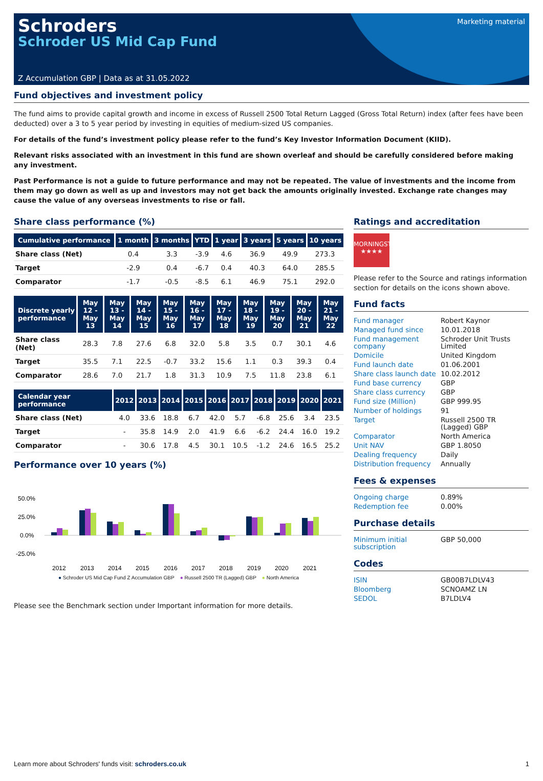Schroders
Schroder US Mid Cap Fund
Marketing material
Z Accumulation GBP | Data as at 31.05.2022
Fund objectives and investment policy
The fund aims to provide capital growth and income in excess of Russell 2500 Total Return Lagged (Gross Total Return) index (after fees have been deducted) over a 3 to 5 year period by investing in equities of medium-sized US companies.
For details of the fund’s investment policy please refer to the fund’s Key Investor Information Document (KIID).
Relevant risks associated with an investment in this fund are shown overleaf and should be carefully considered before making any investment.
Past Performance is not a guide to future performance and may not be repeated. The value of investments and the income from them may go down as well as up and investors may not get back the amounts originally invested. Exchange rate changes may cause the value of any overseas investments to rise or fall.
Share class performance (%)
| Cumulative performance | 1 month | 3 months | YTD | 1 year | 3 years | 5 years | 10 years |
| --- | --- | --- | --- | --- | --- | --- | --- |
| Share class (Net) | 0.4 | 3.3 | -3.9 | 4.6 | 36.9 | 49.9 | 273.3 |
| Target | -2.9 | 0.4 | -6.7 | 0.4 | 40.3 | 64.0 | 285.5 |
| Comparator | -1.7 | -0.5 | -8.5 | 6.1 | 46.9 | 75.1 | 292.0 |
| Discrete yearly performance | May 12 - May 13 | May 13 - May 14 | May 14 - May 15 | May 15 - May 16 | May 16 - May 17 | May 17 - May 18 | May 18 - May 19 | May 19 - May 20 | May 20 - May 21 | May 21 - May 22 |
| --- | --- | --- | --- | --- | --- | --- | --- | --- | --- | --- |
| Share class (Net) | 28.3 | 7.8 | 27.6 | 6.8 | 32.0 | 5.8 | 3.5 | 0.7 | 30.1 | 4.6 |
| Target | 35.5 | 7.1 | 22.5 | -0.7 | 33.2 | 15.6 | 1.1 | 0.3 | 39.3 | 0.4 |
| Comparator | 28.6 | 7.0 | 21.7 | 1.8 | 31.3 | 10.9 | 7.5 | 11.8 | 23.8 | 6.1 |
| Calendar year performance | 2012 | 2013 | 2014 | 2015 | 2016 | 2017 | 2018 | 2019 | 2020 | 2021 |
| --- | --- | --- | --- | --- | --- | --- | --- | --- | --- | --- |
| Share class (Net) | 4.0 | 33.6 | 18.8 | 6.7 | 42.0 | 5.7 | -6.8 | 25.6 | 3.4 | 23.5 |
| Target | - | 35.8 | 14.9 | 2.0 | 41.9 | 6.6 | -6.2 | 24.4 | 16.0 | 19.2 |
| Comparator | - | 30.6 | 17.8 | 4.5 | 30.1 | 10.5 | -1.2 | 24.6 | 16.5 | 25.2 |
Performance over 10 years (%)
50.0%
25.0%
0.0%
-25.0%
2012
2013
2014
2015
2016
2017
2018
2019
2020
2021
● Schroder US Mid Cap Fund Z Accumulation GBP ● Russell 2500 TR (Lagged) GBP ● North America
Please see the Benchmark section under Important information for more details.
Ratings and accreditation
MORNINGSTAR
★★★★
Please refer to the Source and ratings information section for details on the icons shown above.
Fund facts
| Fund manager | Robert Kaynor |
| Managed fund since | 10.01.2018 |
| Fund management company | Schroder Unit Trusts Limited |
| Domicile | United Kingdom |
| Fund launch date | 01.06.2001 |
| Share class launch date | 10.02.2012 |
| Fund base currency | GBP |
| Share class currency | GBP |
| Fund size (Million) | GBP 999.95 |
| Number of holdings | 91 |
| Target | Russell 2500 TR (Lagged) GBP |
| Comparator | North America |
| Unit NAV | GBP 1.8050 |
| Dealing frequency | Daily |
| Distribution frequency | Annually |
Fees & expenses
| Ongoing charge | 0.89% |
| Redemption fee | 0.00% |
Purchase details
| Minimum initial subscription | GBP 50,000 |
Codes
| ISIN | GB00B7LDLV43 |
| Bloomberg | SCNOAMZ LN |
| SEDOL | B7LDLV4 |
Learn more about Schroders' funds visit: schroders.co.uk 1